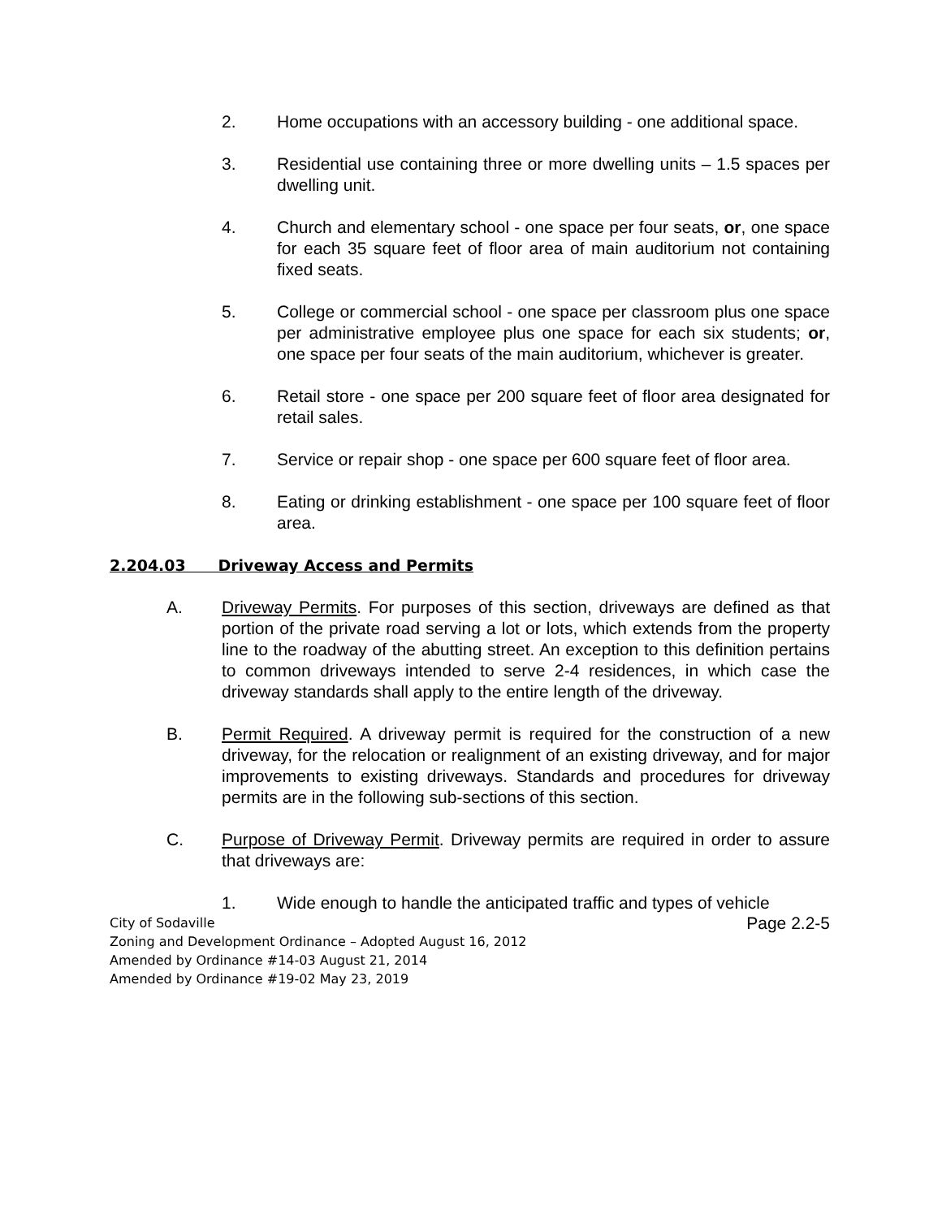2. Home occupations with an accessory building - one additional space.
3. Residential use containing three or more dwelling units – 1.5 spaces per dwelling unit.
4. Church and elementary school - one space per four seats, or, one space for each 35 square feet of floor area of main auditorium not containing fixed seats.
5. College or commercial school - one space per classroom plus one space per administrative employee plus one space for each six students; or, one space per four seats of the main auditorium, whichever is greater.
6. Retail store - one space per 200 square feet of floor area designated for retail sales.
7. Service or repair shop - one space per 600 square feet of floor area.
8. Eating or drinking establishment - one space per 100 square feet of floor area.
2.204.03 Driveway Access and Permits
A. Driveway Permits. For purposes of this section, driveways are defined as that portion of the private road serving a lot or lots, which extends from the property line to the roadway of the abutting street. An exception to this definition pertains to common driveways intended to serve 2-4 residences, in which case the driveway standards shall apply to the entire length of the driveway.
B. Permit Required. A driveway permit is required for the construction of a new driveway, for the relocation or realignment of an existing driveway, and for major improvements to existing driveways. Standards and procedures for driveway permits are in the following sub-sections of this section.
C. Purpose of Driveway Permit. Driveway permits are required in order to assure that driveways are:
1. Wide enough to handle the anticipated traffic and types of vehicle
City of Sodaville
Zoning and Development Ordinance – Adopted August 16, 2012
Amended by Ordinance #14-03 August 21, 2014
Amended by Ordinance #19-02 May 23, 2019
Page 2.2-5